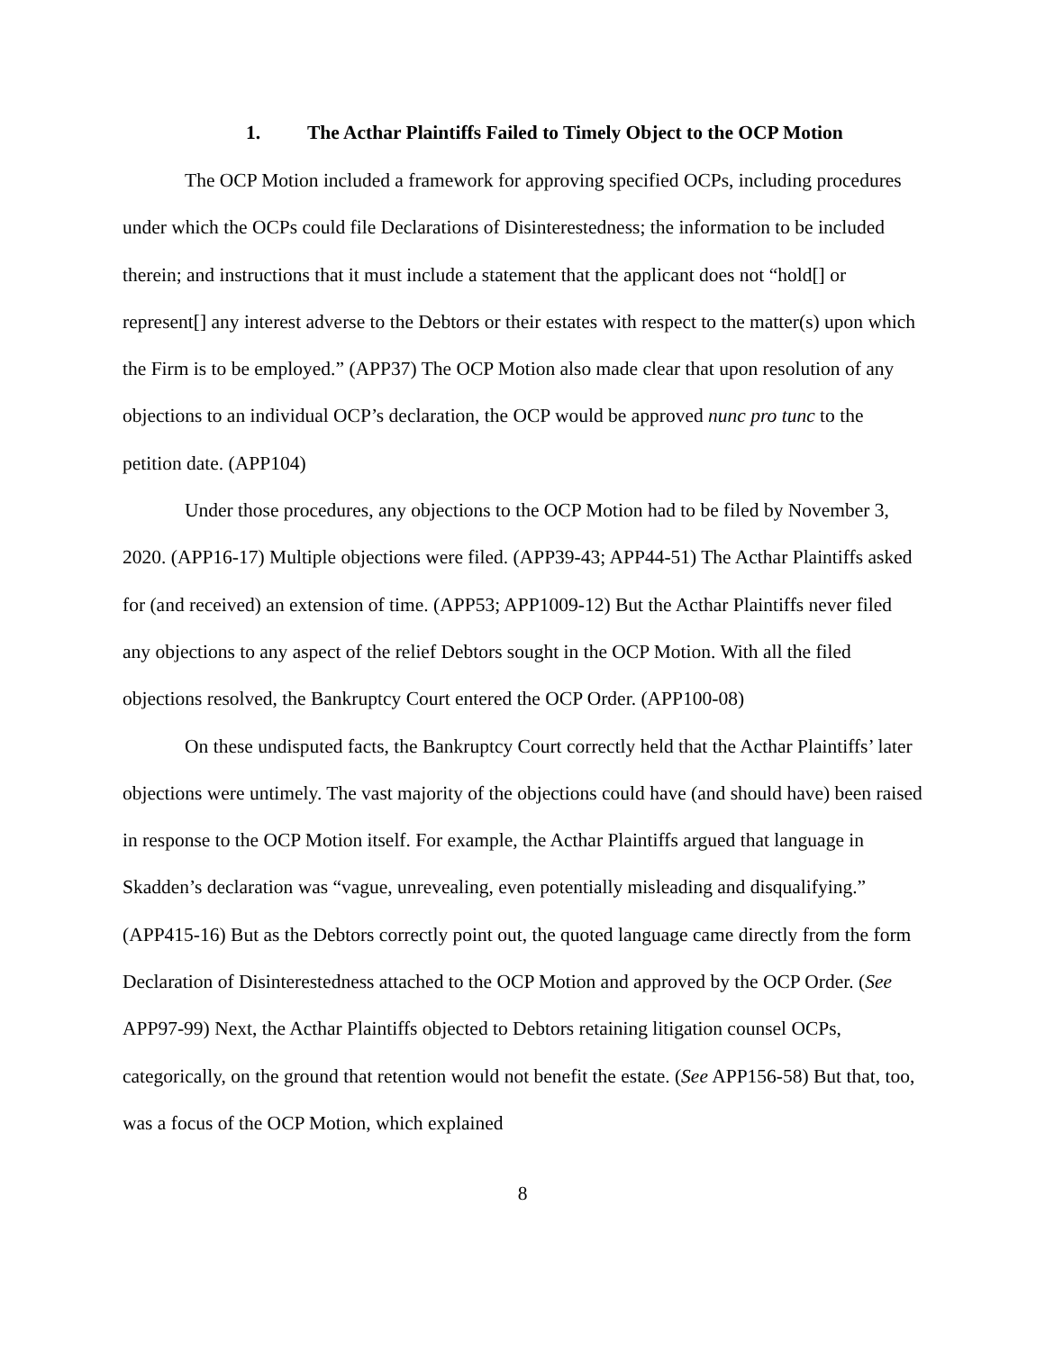1. The Acthar Plaintiffs Failed to Timely Object to the OCP Motion
The OCP Motion included a framework for approving specified OCPs, including procedures under which the OCPs could file Declarations of Disinterestedness; the information to be included therein; and instructions that it must include a statement that the applicant does not “hold[] or represent[] any interest adverse to the Debtors or their estates with respect to the matter(s) upon which the Firm is to be employed.” (APP37) The OCP Motion also made clear that upon resolution of any objections to an individual OCP’s declaration, the OCP would be approved nunc pro tunc to the petition date. (APP104)
Under those procedures, any objections to the OCP Motion had to be filed by November 3, 2020. (APP16-17) Multiple objections were filed. (APP39-43; APP44-51) The Acthar Plaintiffs asked for (and received) an extension of time. (APP53; APP1009-12) But the Acthar Plaintiffs never filed any objections to any aspect of the relief Debtors sought in the OCP Motion. With all the filed objections resolved, the Bankruptcy Court entered the OCP Order. (APP100-08)
On these undisputed facts, the Bankruptcy Court correctly held that the Acthar Plaintiffs’ later objections were untimely. The vast majority of the objections could have (and should have) been raised in response to the OCP Motion itself. For example, the Acthar Plaintiffs argued that language in Skadden’s declaration was “vague, unrevealing, even potentially misleading and disqualifying.” (APP415-16) But as the Debtors correctly point out, the quoted language came directly from the form Declaration of Disinterestedness attached to the OCP Motion and approved by the OCP Order. (See APP97-99) Next, the Acthar Plaintiffs objected to Debtors retaining litigation counsel OCPs, categorically, on the ground that retention would not benefit the estate. (See APP156-58) But that, too, was a focus of the OCP Motion, which explained
8